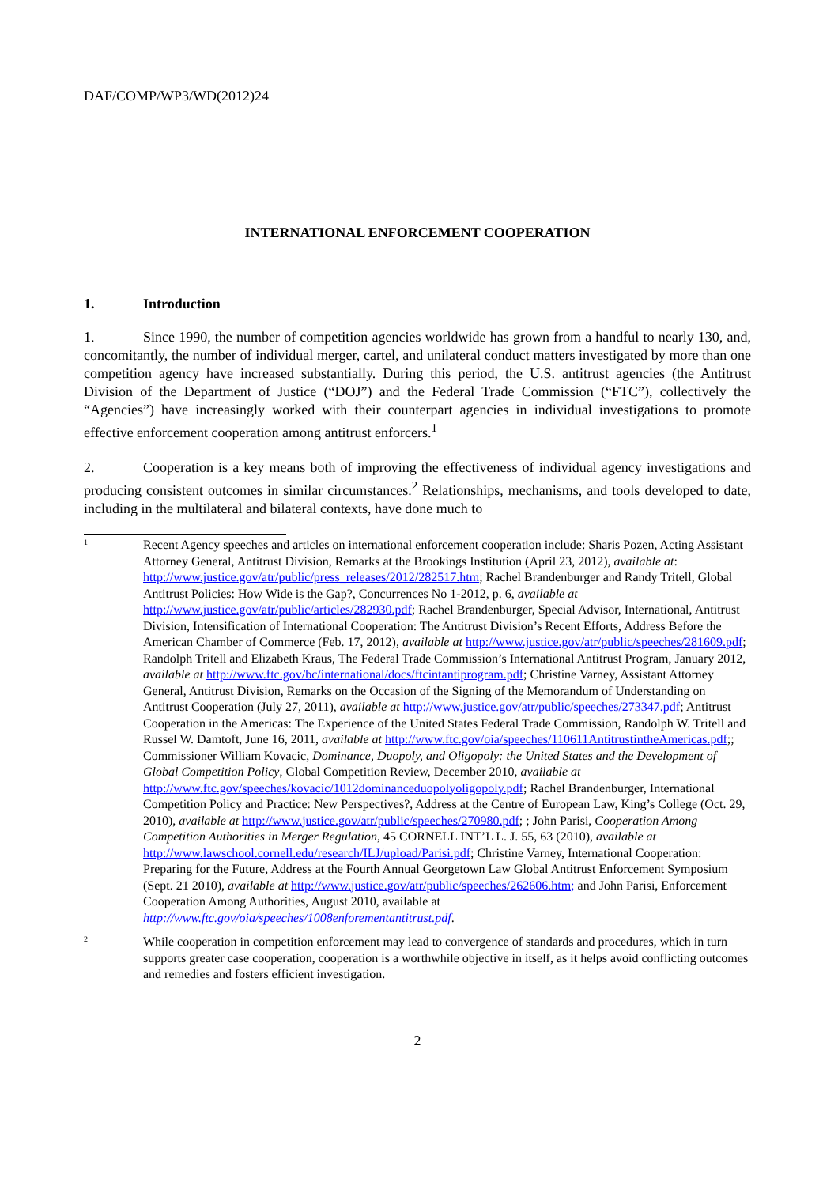DAF/COMP/WP3/WD(2012)24
INTERNATIONAL ENFORCEMENT COOPERATION
1. Introduction
1. Since 1990, the number of competition agencies worldwide has grown from a handful to nearly 130, and, concomitantly, the number of individual merger, cartel, and unilateral conduct matters investigated by more than one competition agency have increased substantially. During this period, the U.S. antitrust agencies (the Antitrust Division of the Department of Justice (“DOJ”) and the Federal Trade Commission (“FTC”), collectively the “Agencies”) have increasingly worked with their counterpart agencies in individual investigations to promote effective enforcement cooperation among antitrust enforcers.<sup>1</sup>
2. Cooperation is a key means both of improving the effectiveness of individual agency investigations and producing consistent outcomes in similar circumstances.<sup>2</sup> Relationships, mechanisms, and tools developed to date, including in the multilateral and bilateral contexts, have done much to
1
Recent Agency speeches and articles on international enforcement cooperation include: Sharis Pozen, Acting Assistant Attorney General, Antitrust Division, Remarks at the Brookings Institution (April 23, 2012), available at: http://www.justice.gov/atr/public/press_releases/2012/282517.htm; Rachel Brandenburger and Randy Tritell, Global Antitrust Policies: How Wide is the Gap?, Concurrences No 1-2012, p. 6, available at http://www.justice.gov/atr/public/articles/282930.pdf; Rachel Brandenburger, Special Advisor, International, Antitrust Division, Intensification of International Cooperation: The Antitrust Division’s Recent Efforts, Address Before the American Chamber of Commerce (Feb. 17, 2012), available at http://www.justice.gov/atr/public/speeches/281609.pdf; Randolph Tritell and Elizabeth Kraus, The Federal Trade Commission’s International Antitrust Program, January 2012, available at http://www.ftc.gov/bc/international/docs/ftcintantiprogram.pdf; Christine Varney, Assistant Attorney General, Antitrust Division, Remarks on the Occasion of the Signing of the Memorandum of Understanding on Antitrust Cooperation (July 27, 2011), available at http://www.justice.gov/atr/public/speeches/273347.pdf; Antitrust Cooperation in the Americas: The Experience of the United States Federal Trade Commission, Randolph W. Tritell and Russel W. Damtoft, June 16, 2011, available at http://www.ftc.gov/oia/speeches/110611AntitrustintheAmericas.pdf;; Commissioner William Kovacic, Dominance, Duopoly, and Oligopoly: the United States and the Development of Global Competition Policy, Global Competition Review, December 2010, available at http://www.ftc.gov/speeches/kovacic/1012dominanceduopolyoligopoly.pdf; Rachel Brandenburger, International Competition Policy and Practice: New Perspectives?, Address at the Centre of European Law, King’s College (Oct. 29, 2010), available at http://www.justice.gov/atr/public/speeches/270980.pdf; ; John Parisi, Cooperation Among Competition Authorities in Merger Regulation, 45 CORNELL INT’L L. J. 55, 63 (2010), available at http://www.lawschool.cornell.edu/research/ILJ/upload/Parisi.pdf; Christine Varney, International Cooperation: Preparing for the Future, Address at the Fourth Annual Georgetown Law Global Antitrust Enforcement Symposium (Sept. 21 2010), available at http://www.justice.gov/atr/public/speeches/262606.htm; and John Parisi, Enforcement Cooperation Among Authorities, August 2010, available at http://www.ftc.gov/oia/speeches/1008enforementantitrust.pdf.
2
While cooperation in competition enforcement may lead to convergence of standards and procedures, which in turn supports greater case cooperation, cooperation is a worthwhile objective in itself, as it helps avoid conflicting outcomes and remedies and fosters efficient investigation.
2